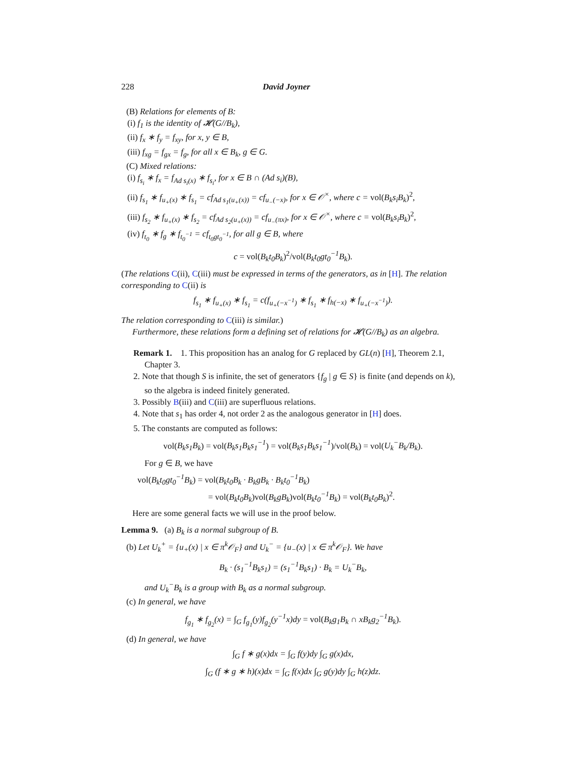228 David Joyner
(B) Relations for elements of B:
(i) f<sub>1</sub> is the identity of 𝓗(G//B<sub>k</sub>),
(ii) f<sub>x</sub> ∗ f<sub>y</sub> = f<sub>xy</sub>, for x, y ∈ B,
(iii) f<sub>xg</sub> = f<sub>gx</sub> = f<sub>g</sub>, for all x ∈ B<sub>k</sub>, g ∈ G.
(C) Mixed relations:
(i) f<sub>s<sub>i</sub></sub> ∗ f<sub>x</sub> = f<sub>Ad s<sub>i</sub>(x)</sub> ∗ f<sub>s<sub>i</sub></sub>, for x ∈ B ∩ (Ad s<sub>i</sub>)(B),
(ii) f<sub>s<sub>1</sub></sub> ∗ f<sub>u<sub>+</sub>(x)</sub> ∗ f<sub>s<sub>1</sub></sub> = cf<sub>Ad s<sub>1</sub>(u<sub>+</sub>(x))</sub> = cf<sub>u<sub>−</sub>(−x)</sub>, for x ∈ 𝒪<sup>×</sup>, where c = vol(B<sub>k</sub>s<sub>i</sub>B<sub>k</sub>)<sup>2</sup>,
(iii) f<sub>s<sub>2</sub></sub> ∗ f<sub>u<sub>+</sub>(x)</sub> ∗ f<sub>s<sub>2</sub></sub> = cf<sub>Ad s<sub>2</sub>(u<sub>+</sub>(x))</sub> = cf<sub>u<sub>−</sub>(πx)</sub>, for x ∈ 𝒪<sup>×</sup>, where c = vol(B<sub>k</sub>s<sub>i</sub>B<sub>k</sub>)<sup>2</sup>,
(iv) f<sub>t<sub>0</sub></sub> ∗ f<sub>g</sub> ∗ f<sub>t<sub>0</sub><sup>−1</sup></sub> = cf<sub>t<sub>0</sub>gt<sub>0</sub><sup>−1</sup></sub>, for all g ∈ B, where
c = vol(B<sub>k</sub>t<sub>0</sub>B<sub>k</sub>)<sup>2</sup>/vol(B<sub>k</sub>t<sub>0</sub>gt<sub>0</sub><sup>−1</sup>B<sub>k</sub>).
(The relations C(ii), C(iii) must be expressed in terms of the generators, as in [H]. The relation corresponding to C(ii) is
f<sub>s<sub>1</sub></sub> ∗ f<sub>u<sub>+</sub>(x)</sub> ∗ f<sub>s<sub>1</sub></sub> = c(f<sub>u<sub>+</sub>(−x<sup>−1</sup>)</sub> ∗ f<sub>s<sub>1</sub></sub> ∗ f<sub>h(−x)</sub> ∗ f<sub>u<sub>+</sub>(−x<sup>−1</sup>)</sub>).
The relation corresponding to C(iii) is similar.)
Furthermore, these relations form a defining set of relations for 𝓗(G//B<sub>k</sub>) as an algebra.
Remark 1. 1. This proposition has an analog for G replaced by GL(n) [H], Theorem 2.1, Chapter 3.
2. Note that though S is infinite, the set of generators {f<sub>g</sub> | g ∈ S} is finite (and depends on k), so the algebra is indeed finitely generated.
3. Possibly B(iii) and C(iii) are superfluous relations.
4. Note that s<sub>1</sub> has order 4, not order 2 as the analogous generator in [H] does.
5. The constants are computed as follows:
vol(B<sub>k</sub>s<sub>1</sub>B<sub>k</sub>) = vol(B<sub>k</sub>s<sub>1</sub>B<sub>k</sub>s<sub>1</sub><sup>−1</sup>) = vol(B<sub>k</sub>s<sub>1</sub>B<sub>k</sub>s<sub>1</sub><sup>−1</sup>)/vol(B<sub>k</sub>) = vol(U<sub>k</sub><sup>−</sup>B<sub>k</sub>/B<sub>k</sub>).
For g ∈ B, we have
vol(B<sub>k</sub>t<sub>0</sub>gt<sub>0</sub><sup>−1</sup>B<sub>k</sub>) = vol(B<sub>k</sub>t<sub>0</sub>B<sub>k</sub> · B<sub>k</sub>gB<sub>k</sub> · B<sub>k</sub>t<sub>0</sub><sup>−1</sup>B<sub>k</sub>)
= vol(B<sub>k</sub>t<sub>0</sub>B<sub>k</sub>)vol(B<sub>k</sub>gB<sub>k</sub>)vol(B<sub>k</sub>t<sub>0</sub><sup>−1</sup>B<sub>k</sub>) = vol(B<sub>k</sub>t<sub>0</sub>B<sub>k</sub>)<sup>2</sup>.
Here are some general facts we will use in the proof below.
Lemma 9. (a) B<sub>k</sub> is a normal subgroup of B.
(b) Let U<sub>k</sub><sup>+</sup> = {u<sub>+</sub>(x) | x ∈ π<sup>k</sup>𝒪<sub>F</sub>} and U<sub>k</sub><sup>−</sup> = {u<sub>−</sub>(x) | x ∈ π<sup>k</sup>𝒪<sub>F</sub>}. We have
B<sub>k</sub> · (s<sub>1</sub><sup>−1</sup>B<sub>k</sub>s<sub>1</sub>) = (s<sub>1</sub><sup>−1</sup>B<sub>k</sub>s<sub>1</sub>) · B<sub>k</sub> = U<sub>k</sub><sup>−</sup>B<sub>k</sub>,
and U<sub>k</sub><sup>−</sup>B<sub>k</sub> is a group with B<sub>k</sub> as a normal subgroup.
(c) In general, we have
f<sub>g<sub>1</sub></sub> ∗ f<sub>g<sub>2</sub></sub>(x) = ∫<sub>G</sub> f<sub>g<sub>1</sub></sub>(y)f<sub>g<sub>2</sub></sub>(y<sup>−1</sup>x)dy = vol(B<sub>k</sub>g<sub>1</sub>B<sub>k</sub> ∩ xB<sub>k</sub>g<sub>2</sub><sup>−1</sup>B<sub>k</sub>).
(d) In general, we have
∫<sub>G</sub> f ∗ g(x)dx = ∫<sub>G</sub> f(y)dy ∫<sub>G</sub> g(x)dx,
∫<sub>G</sub> (f ∗ g ∗ h)(x)dx = ∫<sub>G</sub> f(x)dx ∫<sub>G</sub> g(y)dy ∫<sub>G</sub> h(z)dz.